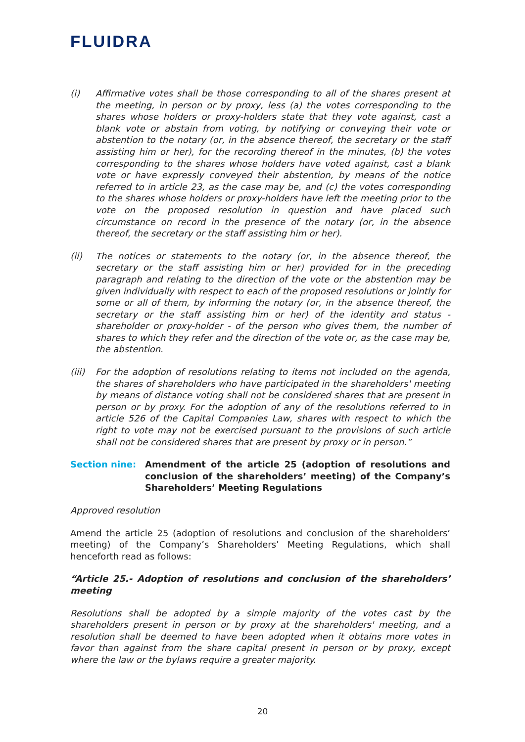FLUIDRA
(i) Affirmative votes shall be those corresponding to all of the shares present at the meeting, in person or by proxy, less (a) the votes corresponding to the shares whose holders or proxy-holders state that they vote against, cast a blank vote or abstain from voting, by notifying or conveying their vote or abstention to the notary (or, in the absence thereof, the secretary or the staff assisting him or her), for the recording thereof in the minutes, (b) the votes corresponding to the shares whose holders have voted against, cast a blank vote or have expressly conveyed their abstention, by means of the notice referred to in article 23, as the case may be, and (c) the votes corresponding to the shares whose holders or proxy-holders have left the meeting prior to the vote on the proposed resolution in question and have placed such circumstance on record in the presence of the notary (or, in the absence thereof, the secretary or the staff assisting him or her).
(ii) The notices or statements to the notary (or, in the absence thereof, the secretary or the staff assisting him or her) provided for in the preceding paragraph and relating to the direction of the vote or the abstention may be given individually with respect to each of the proposed resolutions or jointly for some or all of them, by informing the notary (or, in the absence thereof, the secretary or the staff assisting him or her) of the identity and status - shareholder or proxy-holder - of the person who gives them, the number of shares to which they refer and the direction of the vote or, as the case may be, the abstention.
(iii)
For the adoption of resolutions relating to items not included on the agenda, the shares of shareholders who have participated in the shareholders' meeting by means of distance voting shall not be considered shares that are present in person or by proxy. For the adoption of any of the resolutions referred to in article 526 of the Capital Companies Law, shares with respect to which the right to vote may not be exercised pursuant to the provisions of such article shall not be considered shares that are present by proxy or in person.”
Section nine: Amendment of the article 25 (adoption of resolutions and conclusion of the shareholders’ meeting) of the Company’s Shareholders’ Meeting Regulations
Approved resolution
Amend the article 25 (adoption of resolutions and conclusion of the shareholders’ meeting) of the Company’s Shareholders’ Meeting Regulations, which shall henceforth read as follows:
“Article 25.- Adoption of resolutions and conclusion of the shareholders’ meeting
Resolutions shall be adopted by a simple majority of the votes cast by the shareholders present in person or by proxy at the shareholders' meeting, and a resolution shall be deemed to have been adopted when it obtains more votes in favor than against from the share capital present in person or by proxy, except where the law or the bylaws require a greater majority.
20